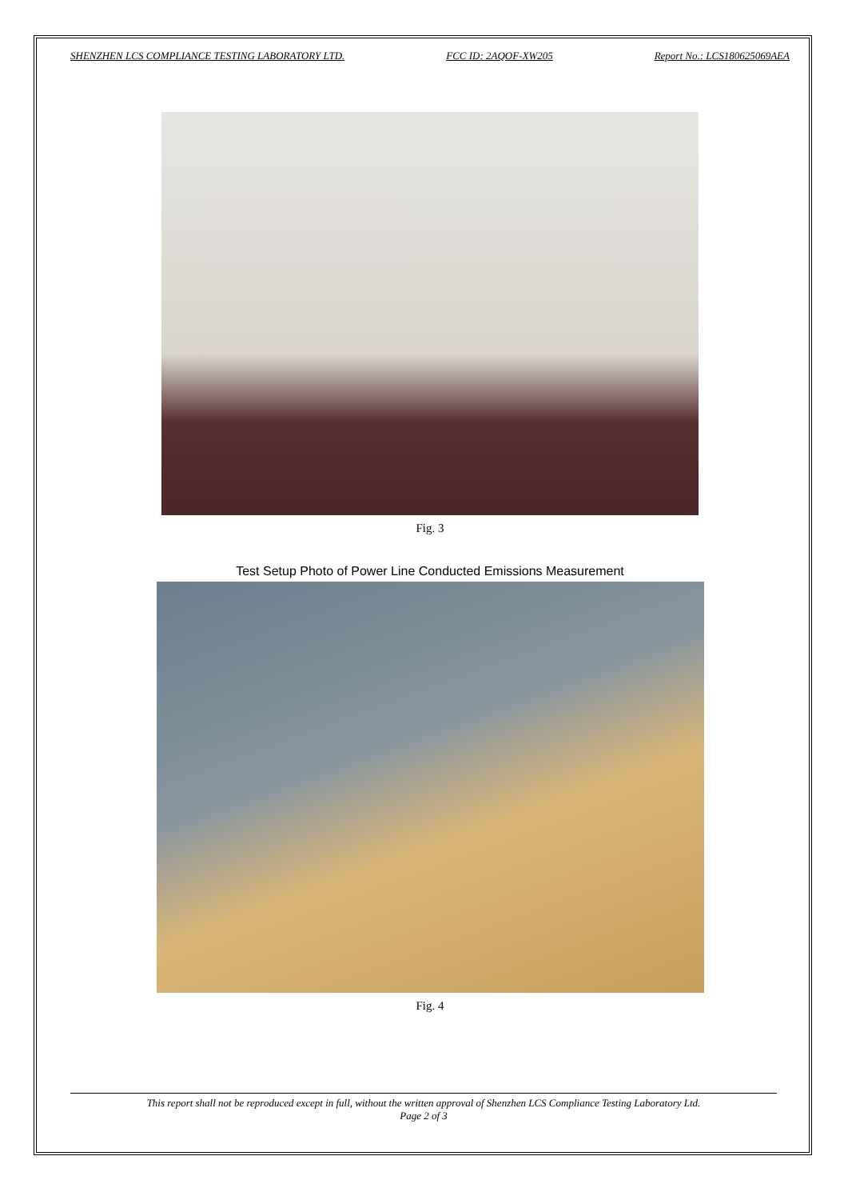SHENZHEN LCS COMPLIANCE TESTING LABORATORY LTD. FCC ID: 2AQOF-XW205 Report No.: LCS180625069AEA
Fig. 3
Test Setup Photo of Power Line Conducted Emissions Measurement
Fig. 4
This report shall not be reproduced except in full, without the written approval of Shenzhen LCS Compliance Testing Laboratory Ltd.
Page 2 of 3